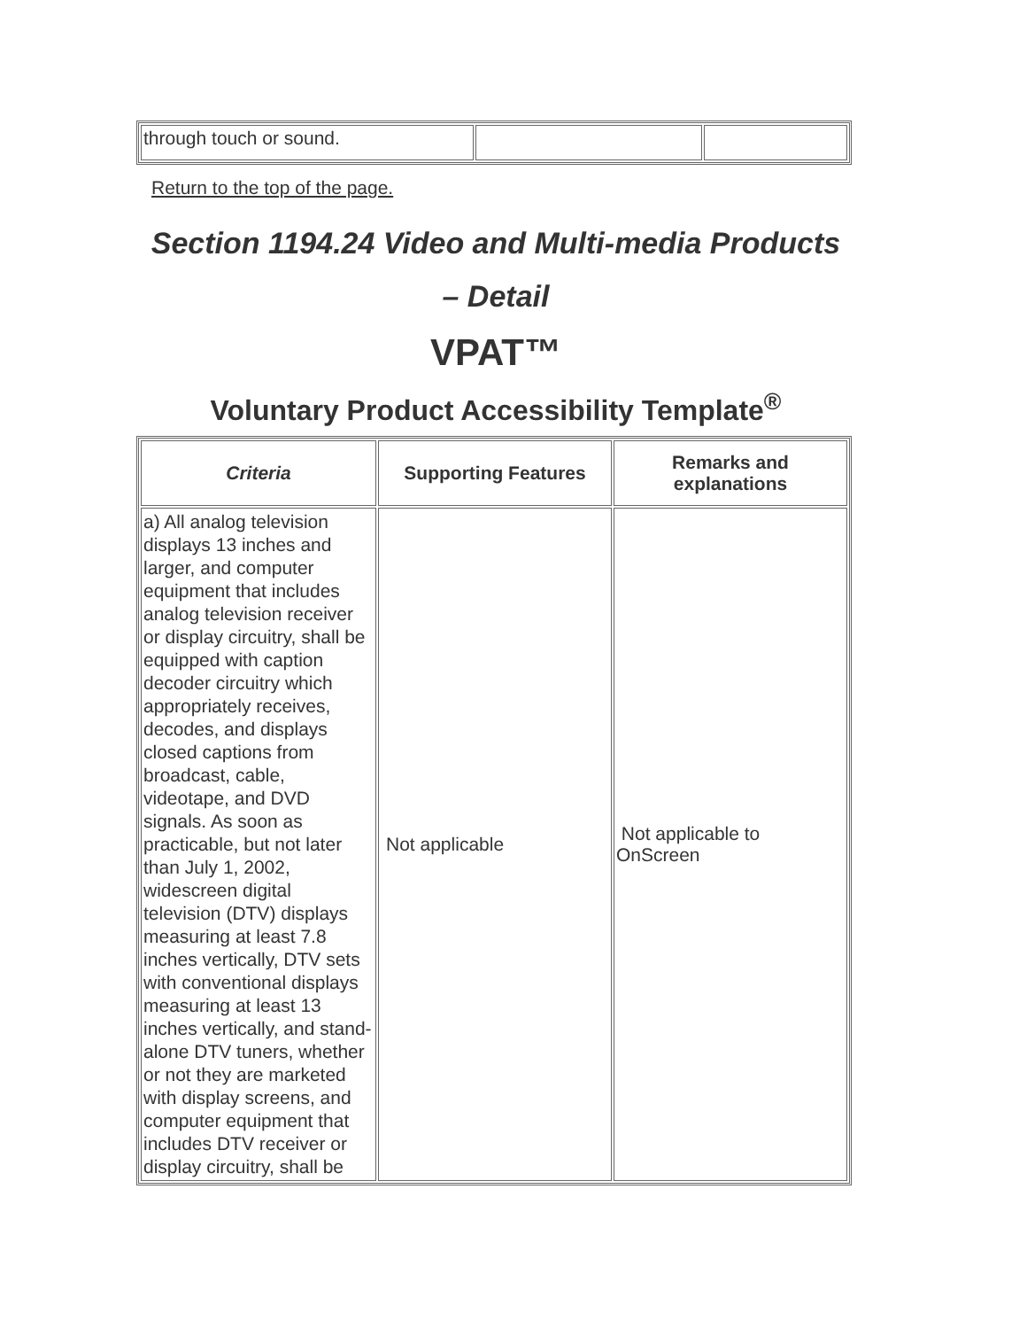| through touch or sound. | | |
Return to the top of the page.
Section 1194.24 Video and Multi-media Products
– Detail
VPAT™
Voluntary Product Accessibility Template<sup>®</sup>
| Criteria | Supporting Features | Remarks and explanations |
| --- | --- | --- |
| a) All analog television displays 13 inches and larger, and computer equipment that includes analog television receiver or display circuitry, shall be equipped with caption decoder circuitry which appropriately receives, decodes, and displays closed captions from broadcast, cable, videotape, and DVD signals. As soon as practicable, but not later than July 1, 2002, widescreen digital television (DTV) displays measuring at least 7.8 inches vertically, DTV sets with conventional displays measuring at least 13 inches vertically, and stand-alone DTV tuners, whether or not they are marketed with display screens, and computer equipment that includes DTV receiver or display circuitry, shall be | Not applicable | Not applicable to OnScreen |